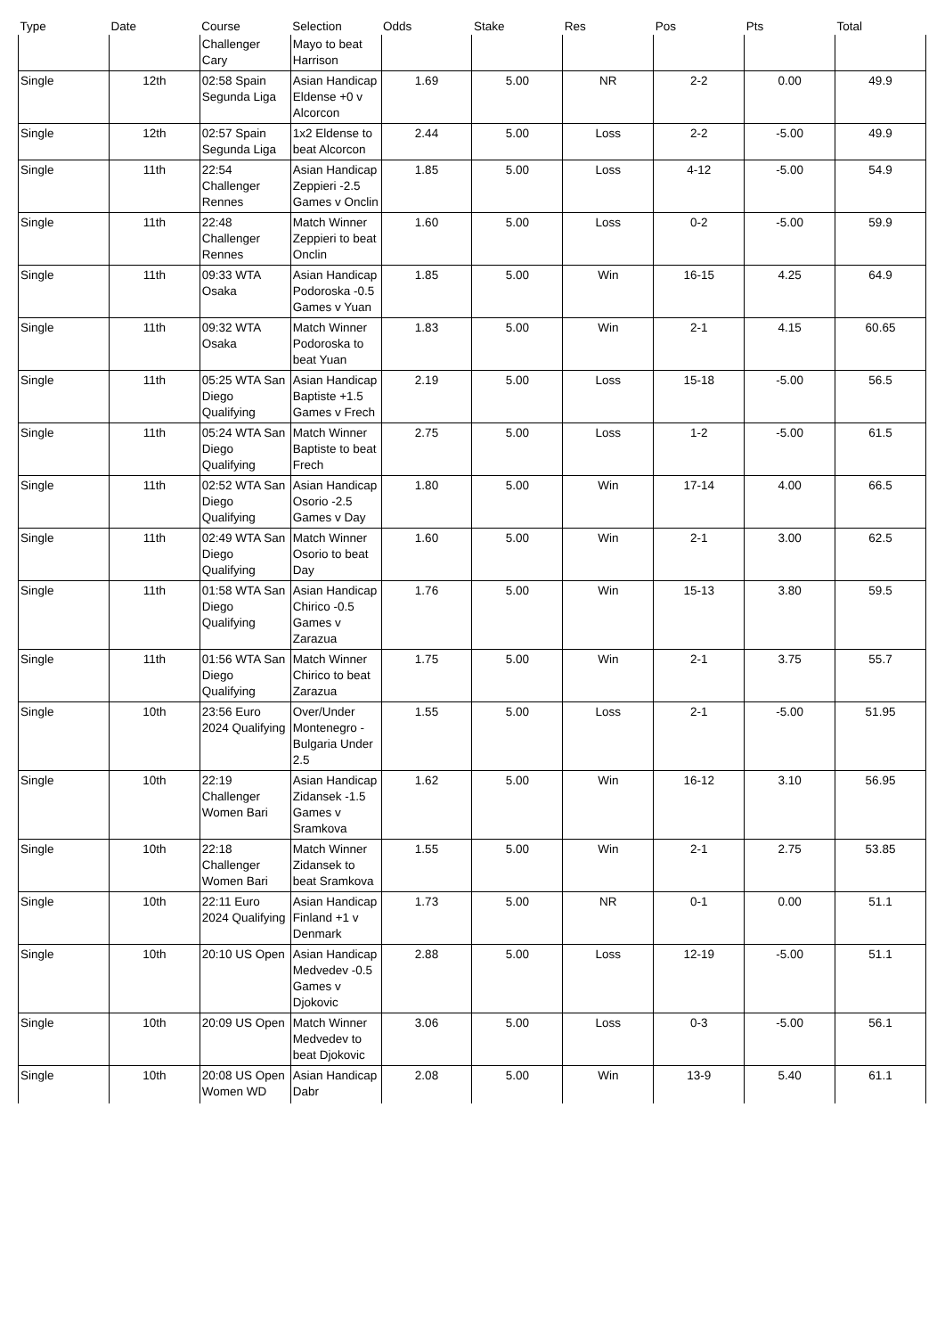| Type | Date | Course | Selection | Odds | Stake | Res | Pos | Pts | Total |
| --- | --- | --- | --- | --- | --- | --- | --- | --- | --- |
| | | Challenger Cary | Mayo to beat Harrison | | | | | | |
| Single | 12th | 02:58 Spain Segunda Liga | Asian Handicap Eldense +0 v Alcorcon | 1.69 | 5.00 | NR | 2-2 | 0.00 | 49.9 |
| Single | 12th | 02:57 Spain Segunda Liga | 1x2 Eldense to beat Alcorcon | 2.44 | 5.00 | Loss | 2-2 | -5.00 | 49.9 |
| Single | 11th | 22:54 Challenger Rennes | Asian Handicap Zeppieri -2.5 Games v Onclin | 1.85 | 5.00 | Loss | 4-12 | -5.00 | 54.9 |
| Single | 11th | 22:48 Challenger Rennes | Match Winner Zeppieri to beat Onclin | 1.60 | 5.00 | Loss | 0-2 | -5.00 | 59.9 |
| Single | 11th | 09:33 WTA Osaka | Asian Handicap Podoroska -0.5 Games v Yuan | 1.85 | 5.00 | Win | 16-15 | 4.25 | 64.9 |
| Single | 11th | 09:32 WTA Osaka | Match Winner Podoroska to beat Yuan | 1.83 | 5.00 | Win | 2-1 | 4.15 | 60.65 |
| Single | 11th | 05:25 WTA San Diego Qualifying | Asian Handicap Baptiste +1.5 Games v Frech | 2.19 | 5.00 | Loss | 15-18 | -5.00 | 56.5 |
| Single | 11th | 05:24 WTA San Diego Qualifying | Match Winner Baptiste to beat Frech | 2.75 | 5.00 | Loss | 1-2 | -5.00 | 61.5 |
| Single | 11th | 02:52 WTA San Diego Qualifying | Asian Handicap Osorio -2.5 Games v Day | 1.80 | 5.00 | Win | 17-14 | 4.00 | 66.5 |
| Single | 11th | 02:49 WTA San Diego Qualifying | Match Winner Osorio to beat Day | 1.60 | 5.00 | Win | 2-1 | 3.00 | 62.5 |
| Single | 11th | 01:58 WTA San Diego Qualifying | Asian Handicap Chirico -0.5 Games v Zarazua | 1.76 | 5.00 | Win | 15-13 | 3.80 | 59.5 |
| Single | 11th | 01:56 WTA San Diego Qualifying | Match Winner Chirico to beat Zarazua | 1.75 | 5.00 | Win | 2-1 | 3.75 | 55.7 |
| Single | 10th | 23:56 Euro 2024 Qualifying | Over/Under Montenegro - Bulgaria Under 2.5 | 1.55 | 5.00 | Loss | 2-1 | -5.00 | 51.95 |
| Single | 10th | 22:19 Challenger Women Bari | Asian Handicap Zidansek -1.5 Games v Sramkova | 1.62 | 5.00 | Win | 16-12 | 3.10 | 56.95 |
| Single | 10th | 22:18 Challenger Women Bari | Match Winner Zidansek to beat Sramkova | 1.55 | 5.00 | Win | 2-1 | 2.75 | 53.85 |
| Single | 10th | 22:11 Euro 2024 Qualifying | Asian Handicap Finland +1 v Denmark | 1.73 | 5.00 | NR | 0-1 | 0.00 | 51.1 |
| Single | 10th | 20:10 US Open | Asian Handicap Medvedev -0.5 Games v Djokovic | 2.88 | 5.00 | Loss | 12-19 | -5.00 | 51.1 |
| Single | 10th | 20:09 US Open | Match Winner Medvedev to beat Djokovic | 3.06 | 5.00 | Loss | 0-3 | -5.00 | 56.1 |
| Single | 10th | 20:08 US Open Women WD | Asian Handicap Dabr | 2.08 | 5.00 | Win | 13-9 | 5.40 | 61.1 |